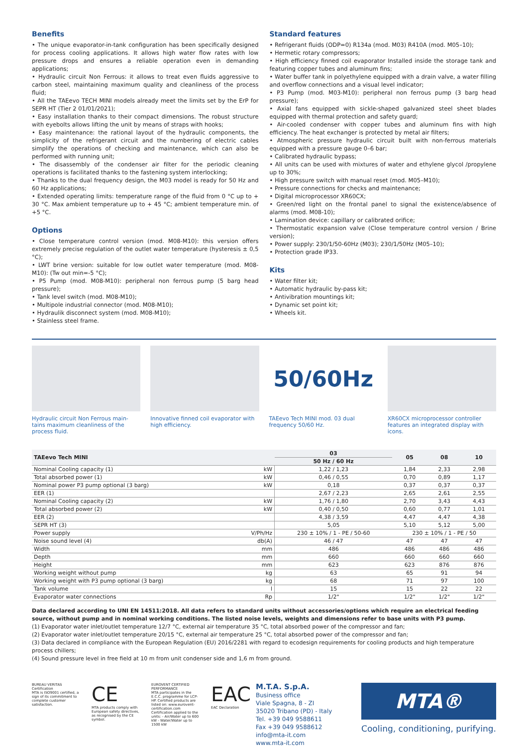Benefits
• The unique evaporator-in-tank configuration has been specifically designed for process cooling applications. It allows high water flow rates with low pressure drops and ensures a reliable operation even in demanding applications;
• Hydraulic circuit Non Ferrous: it allows to treat even fluids aggressive to carbon steel, maintaining maximum quality and cleanliness of the process fluid;
• All the TAEevo TECH MINI models already meet the limits set by the ErP for SEPR HT (Tier 2 01/01/2021);
• Easy installation thanks to their compact dimensions. The robust structure with eyebolts allows lifting the unit by means of straps with hooks;
• Easy maintenance: the rational layout of the hydraulic components, the simplicity of the refrigerant circuit and the numbering of electric cables simplify the operations of checking and maintenance, which can also be performed with running unit;
• The disassembly of the condenser air filter for the periodic cleaning operations is facilitated thanks to the fastening system interlocking;
• Thanks to the dual frequency design, the M03 model is ready for 50 Hz and 60 Hz applications;
• Extended operating limits: temperature range of the fluid from 0 °C up to + 30 °C. Max ambient temperature up to + 45 °C; ambient temperature min. of +5 °C.
Options
• Close temperature control version (mod. M08-M10): this version offers extremely precise regulation of the outlet water temperature (hysteresis ± 0,5 °C);
• LWT brine version: suitable for low outlet water temperature (mod. M08-M10): (Tw out min=-5 °C);
• P5 Pump (mod. M08-M10): peripheral non ferrous pump (5 barg head pressure);
• Tank level switch (mod. M08-M10);
• Multipole industrial connector (mod. M08-M10);
• Hydraulik disconnect system (mod. M08-M10);
• Stainless steel frame.
Standard features
• Refrigerant fluids (ODP=0) R134a (mod. M03) R410A (mod. M05–10);
• Hermetic rotary compressors;
• High efficiency finned coil evaporator Installed inside the storage tank and featuring copper tubes and aluminum fins;
• Water buffer tank in polyethylene equipped with a drain valve, a water filling and overflow connections and a visual level indicator;
• P3 Pump (mod. M03-M10): peripheral non ferrous pump (3 barg head pressure);
• Axial fans equipped with sickle-shaped galvanized steel sheet blades equipped with thermal protection and safety guard;
• Air-cooled condenser with copper tubes and aluminum fins with high efficiency. The heat exchanger is protected by metal air filters;
• Atmospheric pressure hydraulic circuit built with non-ferrous materials equipped with a pressure gauge 0–6 bar;
• Calibrated hydraulic bypass;
• All units can be used with mixtures of water and ethylene glycol /propylene up to 30%;
• High pressure switch with manual reset (mod. M05–M10);
• Pressure connections for checks and maintenance;
• Digital microprocessor XR60CX;
• Green/red light on the frontal panel to signal the existence/absence of alarms (mod. M08-10);
• Lamination device: capillary or calibrated orifice;
• Thermostatic expansion valve (Close temperature control version / Brine version);
• Power supply: 230/1/50-60Hz (M03); 230/1/50Hz (M05–10);
• Protection grade IP33.
Kits
• Water filter kit;
• Automatic hydraulic by-pass kit;
• Antivibration mountings kit;
• Dynamic set point kit;
• Wheels kit.
Hydraulic circuit Non Ferrous main-tains maximum cleanliness of the process fluid.
Innovative finned coil evaporator with high efficiency.
50/60Hz
TAEevo Tech MINI mod. 03 dual frequency 50/60 Hz.
XR60CX microprocessor controller features an integrated display with icons.
| TAEevo Tech MINI | | 03 | 05 | 08 | 10 |
| --- | --- | --- | --- | --- | --- |
| | | 50 Hz / 60 Hz | | | |
| Nominal Cooling capacity (1) | kW | 1,22 / 1,23 | 1,84 | 2,33 | 2,98 |
| Total absorbed power (1) | kW | 0,46 / 0,55 | 0,70 | 0,89 | 1,17 |
| Nominal power P3 pump optional (3 barg) | kW | 0,18 | 0,37 | 0,37 | 0,37 |
| EER (1) | | 2,67 / 2,23 | 2,65 | 2,61 | 2,55 |
| Nominal Cooling capacity (2) | kW | 1,76 / 1,80 | 2,70 | 3,43 | 4,43 |
| Total absorbed power (2) | kW | 0,40 / 0,50 | 0,60 | 0,77 | 1,01 |
| EER (2) | | 4,38 / 3,59 | 4,47 | 4,47 | 4,38 |
| SEPR HT (3) | | 5,05 | 5,10 | 5,12 | 5,00 |
| Power supply | V/Ph/Hz | 230 ± 10% / 1 - PE / 50-60 | 230 ± 10% / 1 - PE / 50 | | |
| Noise sound level (4) | db(A) | 46 / 47 | 47 | 47 | 47 |
| Width | mm | 486 | 486 | 486 | 486 |
| Depth | mm | 660 | 660 | 660 | 660 |
| Height | mm | 623 | 623 | 876 | 876 |
| Working weight without pump | kg | 63 | 65 | 91 | 94 |
| Working weight with P3 pump optional (3 barg) | kg | 68 | 71 | 97 | 100 |
| Tank volume | l | 15 | 15 | 22 | 22 |
| Evaporator water connections | Rp | 1/2" | 1/2" | 1/2" | 1/2" |
Data declared according to UNI EN 14511:2018. All data refers to standard units without accessories/options which require an electrical feeding source, without pump and in nominal working conditions. The listed noise levels, weights and dimensions refer to base units with P3 pump.
(1) Evaporator water inlet/outlet temperature 12/7 °C, external air temperature 35 °C, total absorbed power of the compressor and fan;
(2) Evaporator water inlet/outlet temperature 20/15 °C, external air temperature 25 °C, total absorbed power of the compressor and fan;
(3) Data declared in compliance with the European Regulation (EU) 2016/2281 with regard to ecodesign requirements for cooling products and high temperature process chillers;
(4) Sound pressure level in free field at 10 m from unit condenser side and 1,6 m from ground.
BUREAU VERITAS Certification
MTA is ISO9001 certified, a sign of its commitment to complete customer satisfaction.
CE
MTA products comply with European safety directives, as recognised by the CE symbol.
EUROVENT CERTIFIED PERFORMANCE
MTA participates in the E.C.C. programme for LCP-HP. Certified products are listed on: www.eurovent-certification.com Certification applied to the units: - Air/Water up to 600 kW - Water/Water up to 1500 kW
EAC
EAC Declaration
M.T.A. S.p.A.
Business office
Viale Spagna, 8 - ZI
35020 Tribano (PD) - Italy
Tel. +39 049 9588611
Fax +39 049 9588612
info@mta-it.com
www.mta-it.com
MTA®
Cooling, conditioning, purifying.